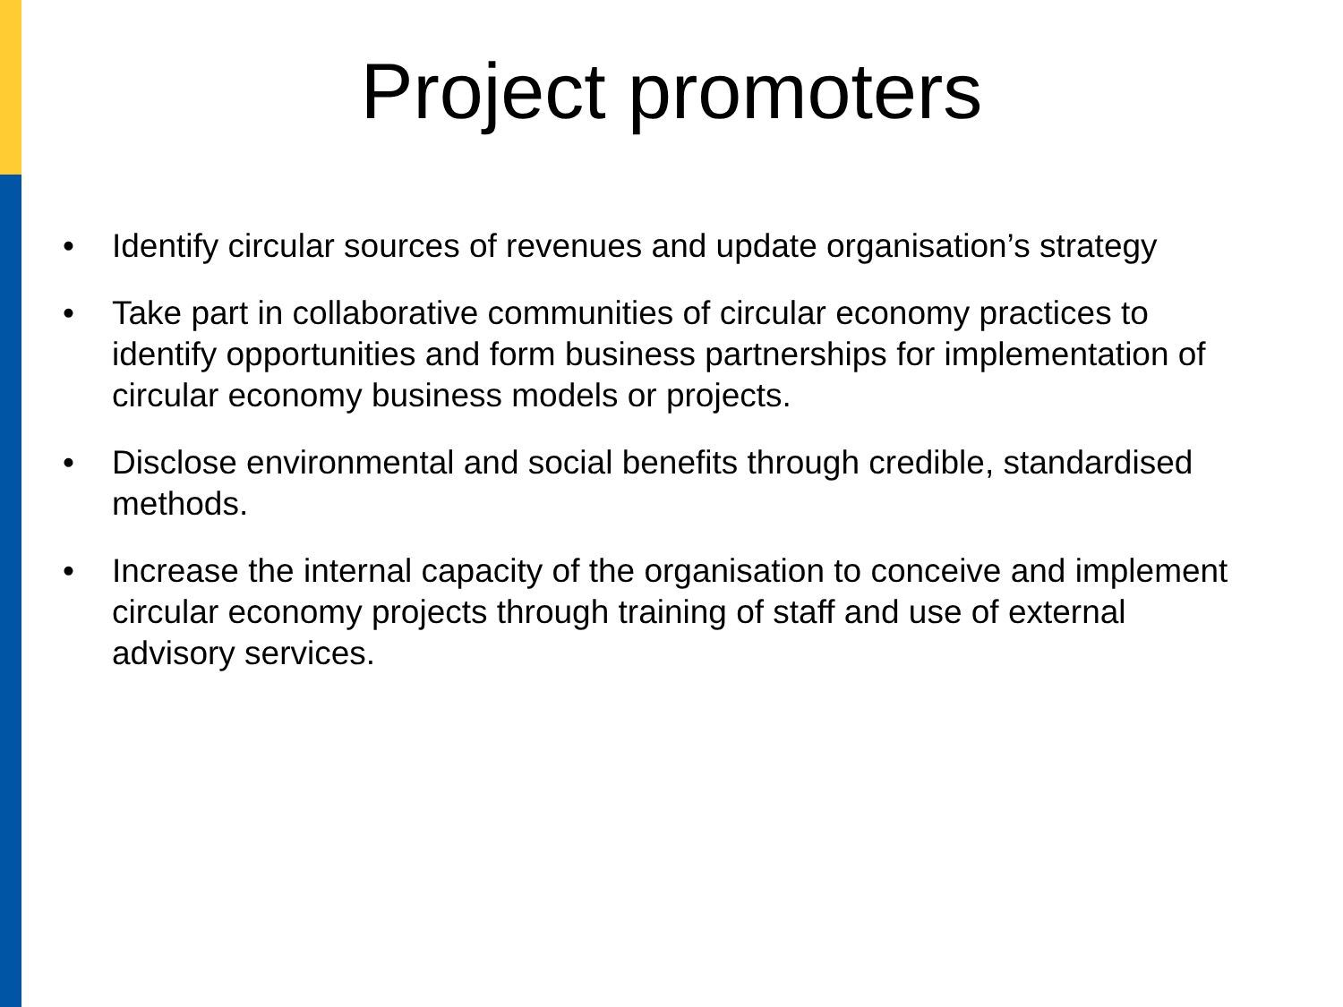Project promoters
• Identify circular sources of revenues and update organisation’s strategy
• Take part in collaborative communities of circular economy practices to identify opportunities and form business partnerships for implementation of circular economy business models or projects.
• Disclose environmental and social benefits through credible, standardised methods.
• Increase the internal capacity of the organisation to conceive and implement circular economy projects through training of staff and use of external advisory services.